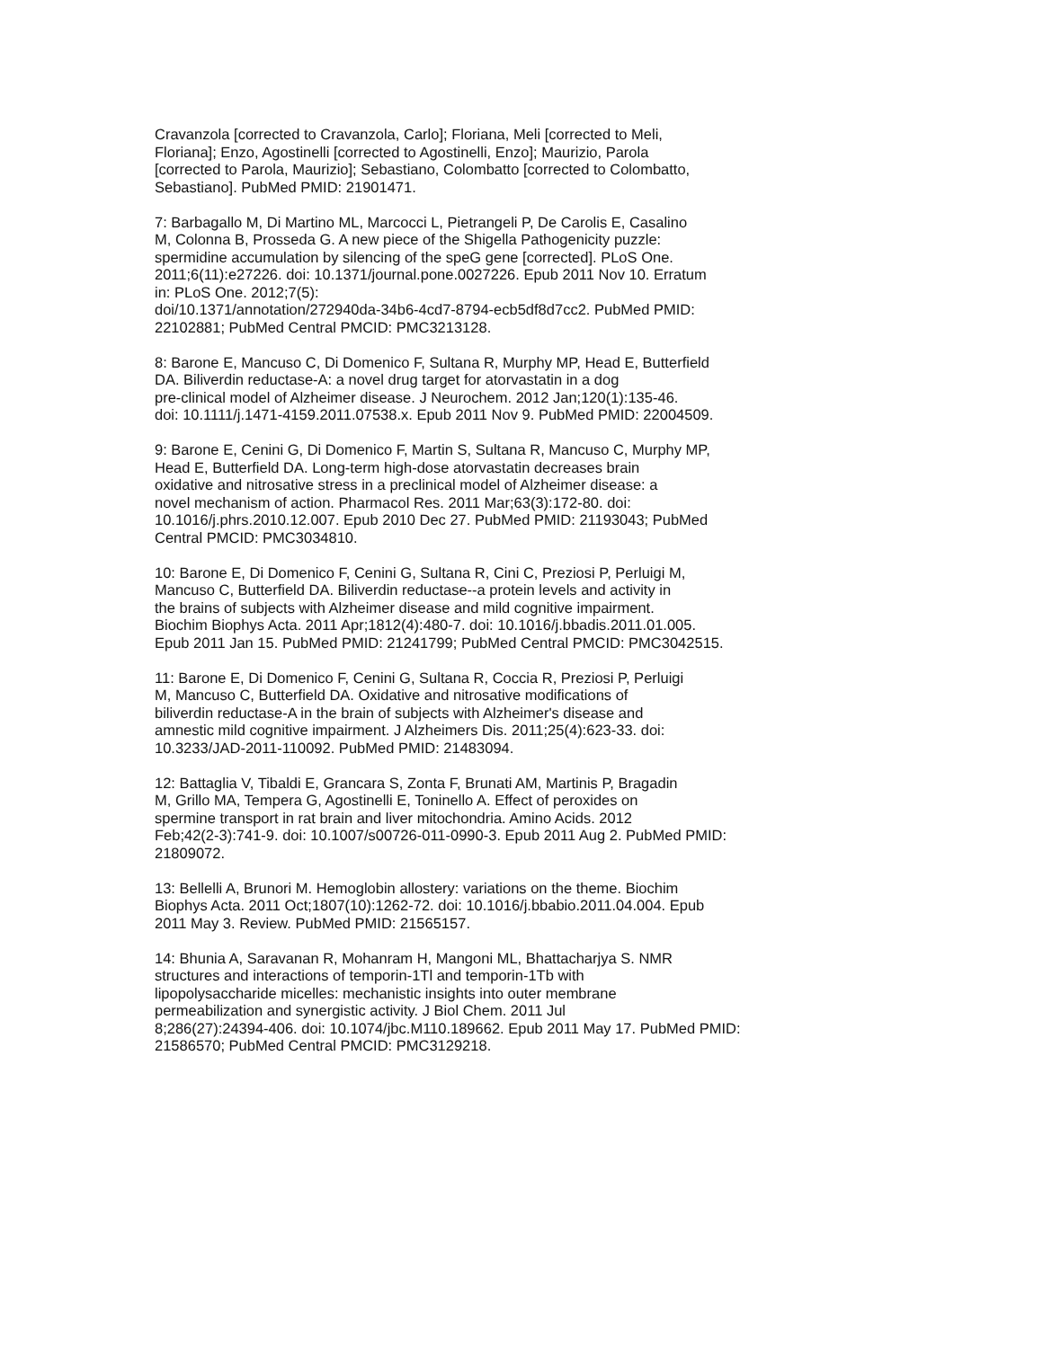Cravanzola [corrected to Cravanzola, Carlo]; Floriana, Meli [corrected to Meli,
Floriana]; Enzo, Agostinelli [corrected to Agostinelli, Enzo]; Maurizio, Parola
[corrected to Parola, Maurizio]; Sebastiano, Colombatto [corrected to Colombatto,
Sebastiano]. PubMed PMID: 21901471.
7: Barbagallo M, Di Martino ML, Marcocci L, Pietrangeli P, De Carolis E, Casalino
M, Colonna B, Prosseda G. A new piece of the Shigella Pathogenicity puzzle:
spermidine accumulation by silencing of the speG gene [corrected]. PLoS One.
2011;6(11):e27226. doi: 10.1371/journal.pone.0027226. Epub 2011 Nov 10. Erratum
in: PLoS One. 2012;7(5):
doi/10.1371/annotation/272940da-34b6-4cd7-8794-ecb5df8d7cc2. PubMed PMID:
22102881; PubMed Central PMCID: PMC3213128.
8: Barone E, Mancuso C, Di Domenico F, Sultana R, Murphy MP, Head E, Butterfield
DA. Biliverdin reductase-A: a novel drug target for atorvastatin in a dog
pre-clinical model of Alzheimer disease. J Neurochem. 2012 Jan;120(1):135-46.
doi: 10.1111/j.1471-4159.2011.07538.x. Epub 2011 Nov 9. PubMed PMID: 22004509.
9: Barone E, Cenini G, Di Domenico F, Martin S, Sultana R, Mancuso C, Murphy MP,
Head E, Butterfield DA. Long-term high-dose atorvastatin decreases brain
oxidative and nitrosative stress in a preclinical model of Alzheimer disease: a
novel mechanism of action. Pharmacol Res. 2011 Mar;63(3):172-80. doi:
10.1016/j.phrs.2010.12.007. Epub 2010 Dec 27. PubMed PMID: 21193043; PubMed
Central PMCID: PMC3034810.
10: Barone E, Di Domenico F, Cenini G, Sultana R, Cini C, Preziosi P, Perluigi M,
Mancuso C, Butterfield DA. Biliverdin reductase--a protein levels and activity in
the brains of subjects with Alzheimer disease and mild cognitive impairment.
Biochim Biophys Acta. 2011 Apr;1812(4):480-7. doi: 10.1016/j.bbadis.2011.01.005.
Epub 2011 Jan 15. PubMed PMID: 21241799; PubMed Central PMCID: PMC3042515.
11: Barone E, Di Domenico F, Cenini G, Sultana R, Coccia R, Preziosi P, Perluigi
M, Mancuso C, Butterfield DA. Oxidative and nitrosative modifications of
biliverdin reductase-A in the brain of subjects with Alzheimer's disease and
amnestic mild cognitive impairment. J Alzheimers Dis. 2011;25(4):623-33. doi:
10.3233/JAD-2011-110092. PubMed PMID: 21483094.
12: Battaglia V, Tibaldi E, Grancara S, Zonta F, Brunati AM, Martinis P, Bragadin
M, Grillo MA, Tempera G, Agostinelli E, Toninello A. Effect of peroxides on
spermine transport in rat brain and liver mitochondria. Amino Acids. 2012
Feb;42(2-3):741-9. doi: 10.1007/s00726-011-0990-3. Epub 2011 Aug 2. PubMed PMID:
21809072.
13: Bellelli A, Brunori M. Hemoglobin allostery: variations on the theme. Biochim
Biophys Acta. 2011 Oct;1807(10):1262-72. doi: 10.1016/j.bbabio.2011.04.004. Epub
2011 May 3. Review. PubMed PMID: 21565157.
14: Bhunia A, Saravanan R, Mohanram H, Mangoni ML, Bhattacharjya S. NMR
structures and interactions of temporin-1Tl and temporin-1Tb with
lipopolysaccharide micelles: mechanistic insights into outer membrane
permeabilization and synergistic activity. J Biol Chem. 2011 Jul
8;286(27):24394-406. doi: 10.1074/jbc.M110.189662. Epub 2011 May 17. PubMed PMID:
21586570; PubMed Central PMCID: PMC3129218.